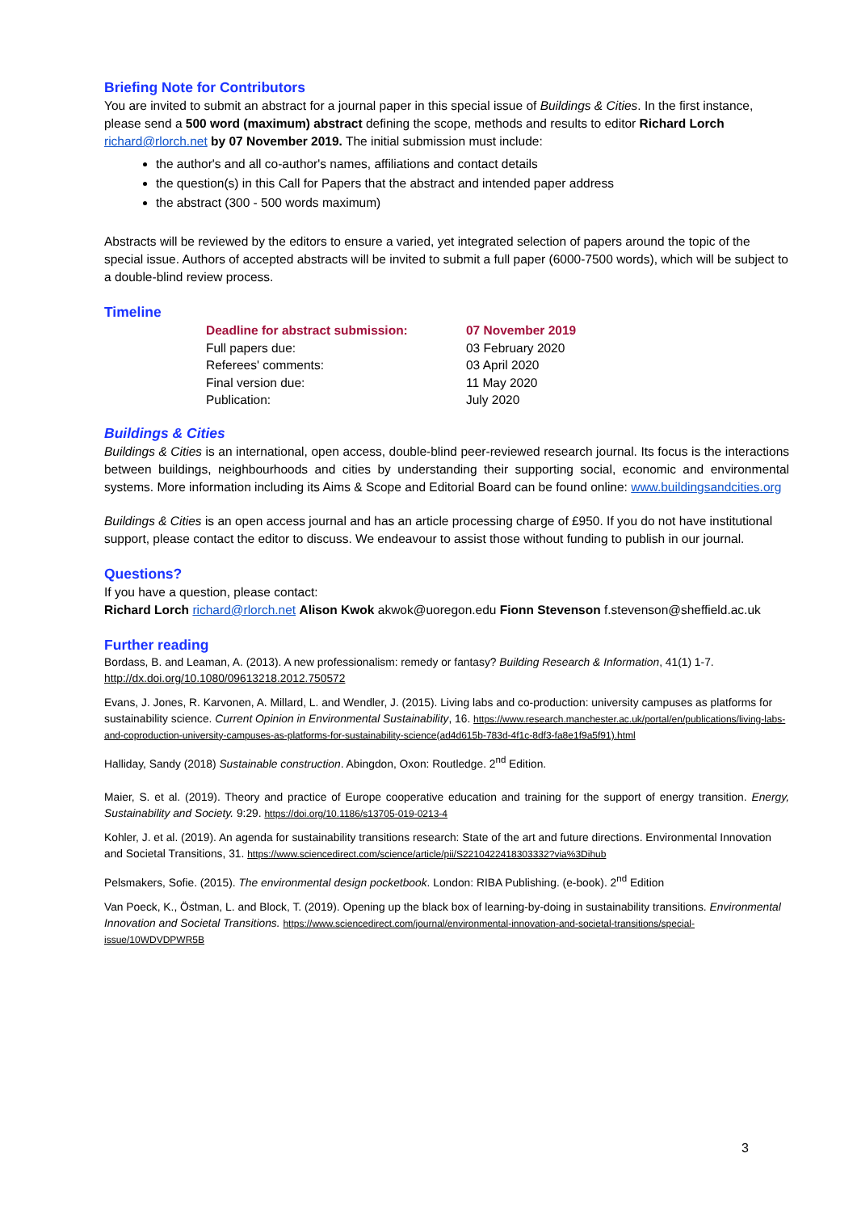Briefing Note for Contributors
You are invited to submit an abstract for a journal paper in this special issue of Buildings & Cities. In the first instance, please send a 500 word (maximum) abstract defining the scope, methods and results to editor Richard Lorch richard@rlorch.net by 07 November 2019. The initial submission must include:
the author's and all co-author's names, affiliations and contact details
the question(s) in this Call for Papers that the abstract and intended paper address
the abstract (300 - 500 words maximum)
Abstracts will be reviewed by the editors to ensure a varied, yet integrated selection of papers around the topic of the special issue. Authors of accepted abstracts will be invited to submit a full paper (6000-7500 words), which will be subject to a double-blind review process.
Timeline
| Deadline for abstract submission: | 07 November 2019 |
| Full papers due: | 03 February 2020 |
| Referees' comments: | 03 April 2020 |
| Final version due: | 11 May 2020 |
| Publication: | July 2020 |
Buildings & Cities
Buildings & Cities is an international, open access, double-blind peer-reviewed research journal. Its focus is the interactions between buildings, neighbourhoods and cities by understanding their supporting social, economic and environmental systems. More information including its Aims & Scope and Editorial Board can be found online: www.buildingsandcities.org
Buildings & Cities is an open access journal and has an article processing charge of £950. If you do not have institutional support, please contact the editor to discuss. We endeavour to assist those without funding to publish in our journal.
Questions?
If you have a question, please contact:
Richard Lorch richard@rlorch.net Alison Kwok akwok@uoregon.edu Fionn Stevenson f.stevenson@sheffield.ac.uk
Further reading
Bordass, B. and Leaman, A. (2013). A new professionalism: remedy or fantasy? Building Research & Information, 41(1) 1-7. http://dx.doi.org/10.1080/09613218.2012.750572
Evans, J. Jones, R. Karvonen, A. Millard, L. and Wendler, J. (2015). Living labs and co-production: university campuses as platforms for sustainability science. Current Opinion in Environmental Sustainability, 16. https://www.research.manchester.ac.uk/portal/en/publications/living-labs-and-coproduction-university-campuses-as-platforms-for-sustainability-science(ad4d615b-783d-4f1c-8df3-fa8e1f9a5f91).html
Halliday, Sandy (2018) Sustainable construction. Abingdon, Oxon: Routledge. 2<sup>nd</sup> Edition.
Maier, S. et al. (2019). Theory and practice of Europe cooperative education and training for the support of energy transition. Energy, Sustainability and Society. 9:29. https://doi.org/10.1186/s13705-019-0213-4
Kohler, J. et al. (2019). An agenda for sustainability transitions research: State of the art and future directions. Environmental Innovation and Societal Transitions, 31. https://www.sciencedirect.com/science/article/pii/S2210422418303332?via%3Dihub
Pelsmakers, Sofie. (2015). The environmental design pocketbook. London: RIBA Publishing. (e-book). 2<sup>nd</sup> Edition
Van Poeck, K., Östman, L. and Block, T. (2019). Opening up the black box of learning-by-doing in sustainability transitions. Environmental Innovation and Societal Transitions. https://www.sciencedirect.com/journal/environmental-innovation-and-societal-transitions/special-issue/10WDVDPWR5B
3